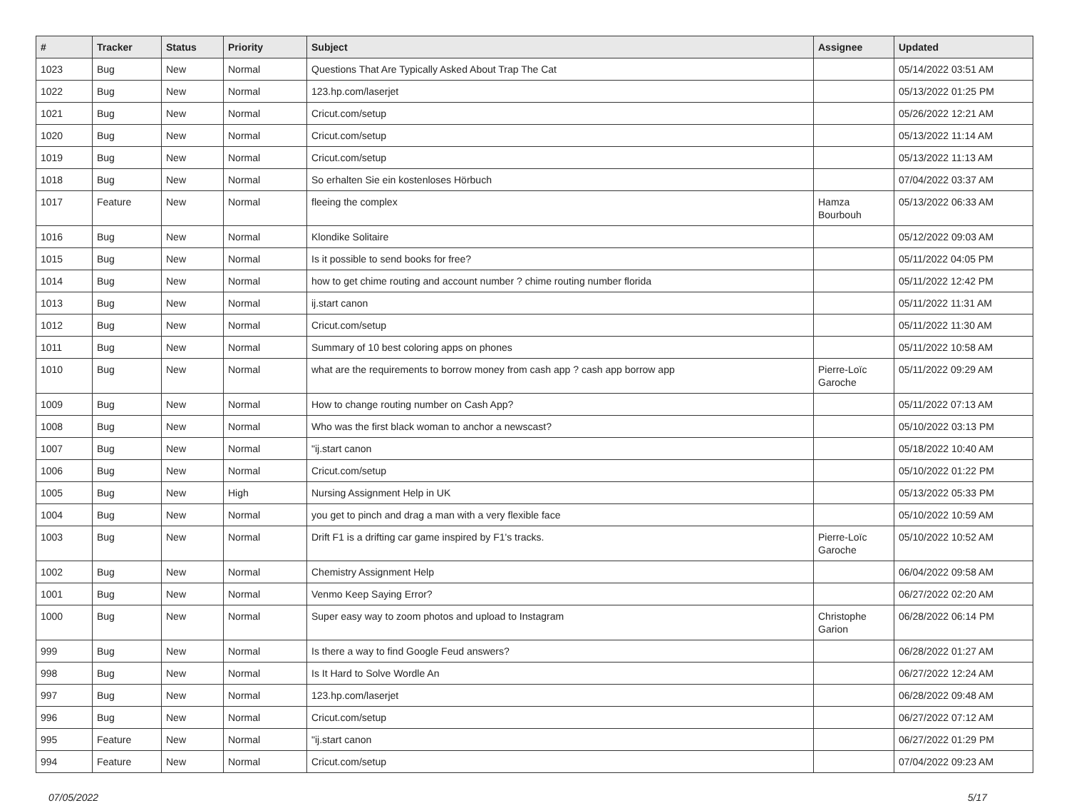| # | Tracker | Status | Priority | Subject | Assignee | Updated |
| --- | --- | --- | --- | --- | --- | --- |
| 1023 | Bug | New | Normal | Questions That Are Typically Asked About Trap The Cat | | 05/14/2022 03:51 AM |
| 1022 | Bug | New | Normal | 123.hp.com/laserjet | | 05/13/2022 01:25 PM |
| 1021 | Bug | New | Normal | Cricut.com/setup | | 05/26/2022 12:21 AM |
| 1020 | Bug | New | Normal | Cricut.com/setup | | 05/13/2022 11:14 AM |
| 1019 | Bug | New | Normal | Cricut.com/setup | | 05/13/2022 11:13 AM |
| 1018 | Bug | New | Normal | So erhalten Sie ein kostenloses Hörbuch | | 07/04/2022 03:37 AM |
| 1017 | Feature | New | Normal | fleeing the complex | Hamza Bourbouh | 05/13/2022 06:33 AM |
| 1016 | Bug | New | Normal | Klondike Solitaire | | 05/12/2022 09:03 AM |
| 1015 | Bug | New | Normal | Is it possible to send books for free? | | 05/11/2022 04:05 PM |
| 1014 | Bug | New | Normal | how to get chime routing and account number ? chime routing number florida | | 05/11/2022 12:42 PM |
| 1013 | Bug | New | Normal | ij.start canon | | 05/11/2022 11:31 AM |
| 1012 | Bug | New | Normal | Cricut.com/setup | | 05/11/2022 11:30 AM |
| 1011 | Bug | New | Normal | Summary of 10 best coloring apps on phones | | 05/11/2022 10:58 AM |
| 1010 | Bug | New | Normal | what are the requirements to borrow money from cash app ? cash app borrow app | Pierre-Loïc Garoche | 05/11/2022 09:29 AM |
| 1009 | Bug | New | Normal | How to change routing number on Cash App? | | 05/11/2022 07:13 AM |
| 1008 | Bug | New | Normal | Who was the first black woman to anchor a newscast? | | 05/10/2022 03:13 PM |
| 1007 | Bug | New | Normal | "ij.start canon | | 05/18/2022 10:40 AM |
| 1006 | Bug | New | Normal | Cricut.com/setup | | 05/10/2022 01:22 PM |
| 1005 | Bug | New | High | Nursing Assignment Help in UK | | 05/13/2022 05:33 PM |
| 1004 | Bug | New | Normal | you get to pinch and drag a man with a very flexible face | | 05/10/2022 10:59 AM |
| 1003 | Bug | New | Normal | Drift F1 is a drifting car game inspired by F1's tracks. | Pierre-Loïc Garoche | 05/10/2022 10:52 AM |
| 1002 | Bug | New | Normal | Chemistry Assignment Help | | 06/04/2022 09:58 AM |
| 1001 | Bug | New | Normal | Venmo Keep Saying Error? | | 06/27/2022 02:20 AM |
| 1000 | Bug | New | Normal | Super easy way to zoom photos and upload to Instagram | Christophe Garion | 06/28/2022 06:14 PM |
| 999 | Bug | New | Normal | Is there a way to find Google Feud answers? | | 06/28/2022 01:27 AM |
| 998 | Bug | New | Normal | Is It Hard to Solve Wordle An | | 06/27/2022 12:24 AM |
| 997 | Bug | New | Normal | 123.hp.com/laserjet | | 06/28/2022 09:48 AM |
| 996 | Bug | New | Normal | Cricut.com/setup | | 06/27/2022 07:12 AM |
| 995 | Feature | New | Normal | "ij.start canon | | 06/27/2022 01:29 PM |
| 994 | Feature | New | Normal | Cricut.com/setup | | 07/04/2022 09:23 AM |
07/05/2022 5/17